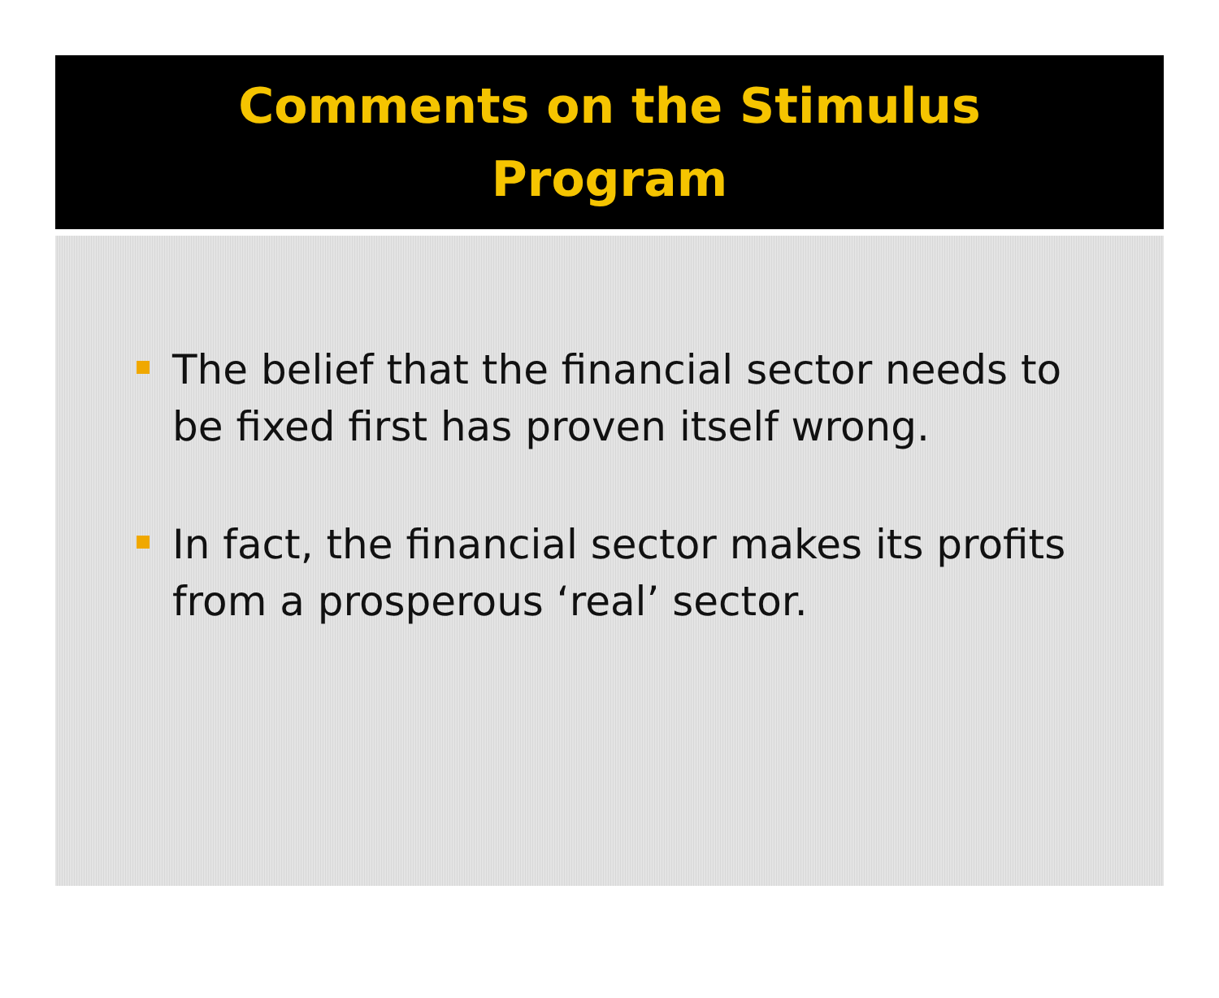Comments on the Stimulus
Program
The belief that the financial sector needs to be fixed first has proven itself wrong.
In fact, the financial sector makes its profits from a prosperous ‘real’ sector.